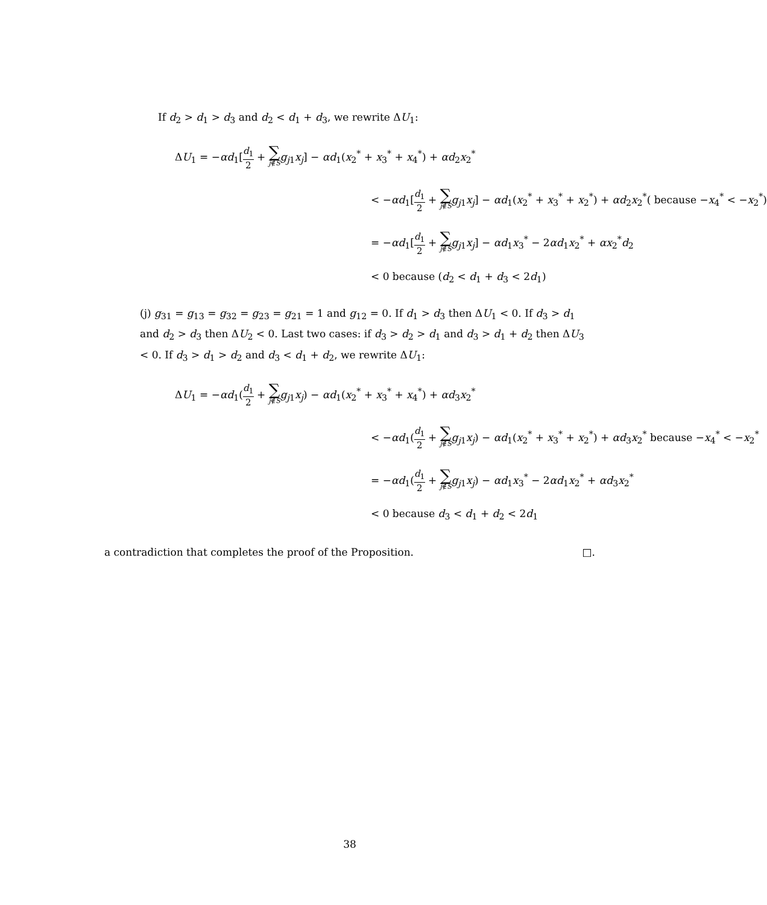If d<sub>2</sub> > d<sub>1</sub> > d<sub>3</sub> and d<sub>2</sub> < d<sub>1</sub> + d<sub>3</sub>, we rewrite ΔU<sub>1</sub>:
ΔU<sub>1</sub> = −αd<sub>1</sub>[d<sub>1</sub> 2 + ∑ j∉S g<sub>j1</sub>x<sub>j</sub>] − αd<sub>1</sub>(x<sub>2</sub><sup>*</sup> + x<sub>3</sub><sup>*</sup> + x<sub>4</sub><sup>*</sup>) + αd<sub>2</sub>x<sub>2</sub><sup>*</sup>
< −αd<sub>1</sub>[d<sub>1</sub> 2 + ∑ j∉S g<sub>j1</sub>x<sub>j</sub>] − αd<sub>1</sub>(x<sub>2</sub><sup>*</sup> + x<sub>3</sub><sup>*</sup> + x<sub>2</sub><sup>*</sup>) + αd<sub>2</sub>x<sub>2</sub><sup>*</sup>( because −x<sub>4</sub><sup>*</sup> < −x<sub>2</sub><sup>*</sup>)
= −αd<sub>1</sub>[d<sub>1</sub> 2 + ∑ j∉S g<sub>j1</sub>x<sub>j</sub>] − αd<sub>1</sub>x<sub>3</sub><sup>*</sup> − 2αd<sub>1</sub>x<sub>2</sub><sup>*</sup> + αx<sub>2</sub><sup>*</sup>d<sub>2</sub>
< 0 because (d<sub>2</sub> < d<sub>1</sub> + d<sub>3</sub> < 2d<sub>1</sub>)
(j) g<sub>31</sub> = g<sub>13</sub> = g<sub>32</sub> = g<sub>23</sub> = g<sub>21</sub> = 1 and g<sub>12</sub> = 0. If d<sub>1</sub> > d<sub>3</sub> then ΔU<sub>1</sub> < 0. If d<sub>3</sub> > d<sub>1</sub> and d<sub>2</sub> > d<sub>3</sub> then ΔU<sub>2</sub> < 0. Last two cases: if d<sub>3</sub> > d<sub>2</sub> > d<sub>1</sub> and d<sub>3</sub> > d<sub>1</sub> + d<sub>2</sub> then ΔU<sub>3</sub> < 0. If d<sub>3</sub> > d<sub>1</sub> > d<sub>2</sub> and d<sub>3</sub> < d<sub>1</sub> + d<sub>2</sub>, we rewrite ΔU<sub>1</sub>:
ΔU<sub>1</sub> = −αd<sub>1</sub>(d<sub>1</sub> 2 + ∑ j∉S g<sub>j1</sub>x<sub>j</sub>) − αd<sub>1</sub>(x<sub>2</sub><sup>*</sup> + x<sub>3</sub><sup>*</sup> + x<sub>4</sub><sup>*</sup>) + αd<sub>3</sub>x<sub>2</sub><sup>*</sup>
< −αd<sub>1</sub>(d<sub>1</sub> 2 + ∑ j∉S g<sub>j1</sub>x<sub>j</sub>) − αd<sub>1</sub>(x<sub>2</sub><sup>*</sup> + x<sub>3</sub><sup>*</sup> + x<sub>2</sub><sup>*</sup>) + αd<sub>3</sub>x<sub>2</sub><sup>*</sup> because −x<sub>4</sub><sup>*</sup> < −x<sub>2</sub><sup>*</sup>
= −αd<sub>1</sub>(d<sub>1</sub> 2 + ∑ j∉S g<sub>j1</sub>x<sub>j</sub>) − αd<sub>1</sub>x<sub>3</sub><sup>*</sup> − 2αd<sub>1</sub>x<sub>2</sub><sup>*</sup> + αd<sub>3</sub>x<sub>2</sub><sup>*</sup>
< 0 because d<sub>3</sub> < d<sub>1</sub> + d<sub>2</sub> < 2d<sub>1</sub>
a contradiction that completes the proof of the Proposition. □.
38